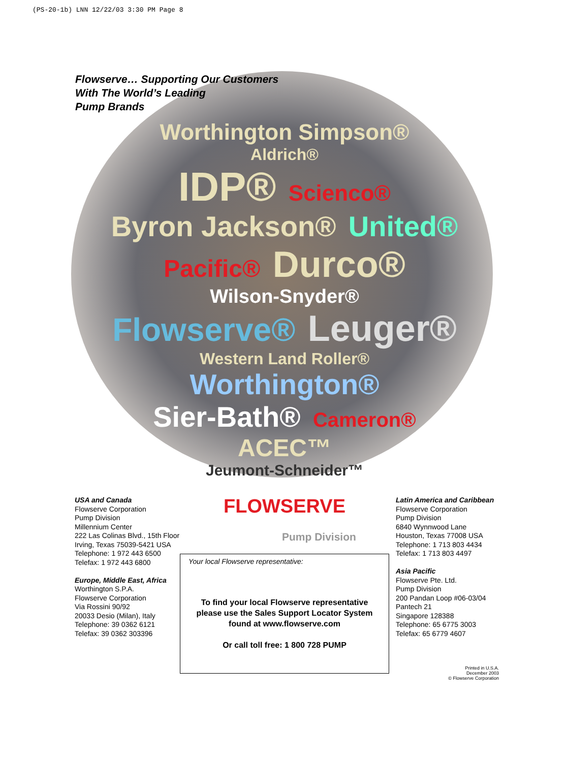(PS-20-1b) LNN 12/22/03 3:30 PM Page 8
Flowserve… Supporting Our Customers
With The World’s Leading
Pump Brands
Worthington Simpson®
Aldrich®
IDP® Scienco®
Byron Jackson® United®
Pacific® Durco®
Wilson-Snyder®
Flowserve® Leuger®
Western Land Roller® Worthington®
Sier-Bath® Cameron®
ACEC™
Jeumont-Schneider™
USA and Canada
Flowserve Corporation
Pump Division
Millennium Center
222 Las Colinas Blvd., 15th Floor
Irving, Texas 75039-5421 USA
Telephone: 1 972 443 6500
Telefax: 1 972 443 6800
Europe, Middle East, Africa
Worthington S.P.A.
Flowserve Corporation
Via Rossini 90/92
20033 Desio (Milan), Italy
Telephone: 39 0362 6121
Telefax: 39 0362 303396
FLOWSERVE
Pump Division
Your local Flowserve representative:
To find your local Flowserve representative
please use the Sales Support Locator System
found at www.flowserve.com
Or call toll free: 1 800 728 PUMP
Latin America and Caribbean
Flowserve Corporation
Pump Division
6840 Wynnwood Lane
Houston, Texas 77008 USA
Telephone: 1 713 803 4434
Telefax: 1 713 803 4497
Asia Pacific
Flowserve Pte. Ltd.
Pump Division
200 Pandan Loop #06-03/04
Pantech 21
Singapore 128388
Telephone: 65 6775 3003
Telefax: 65 6779 4607
Printed in U.S.A.
December 2003
© Flowserve Corporation